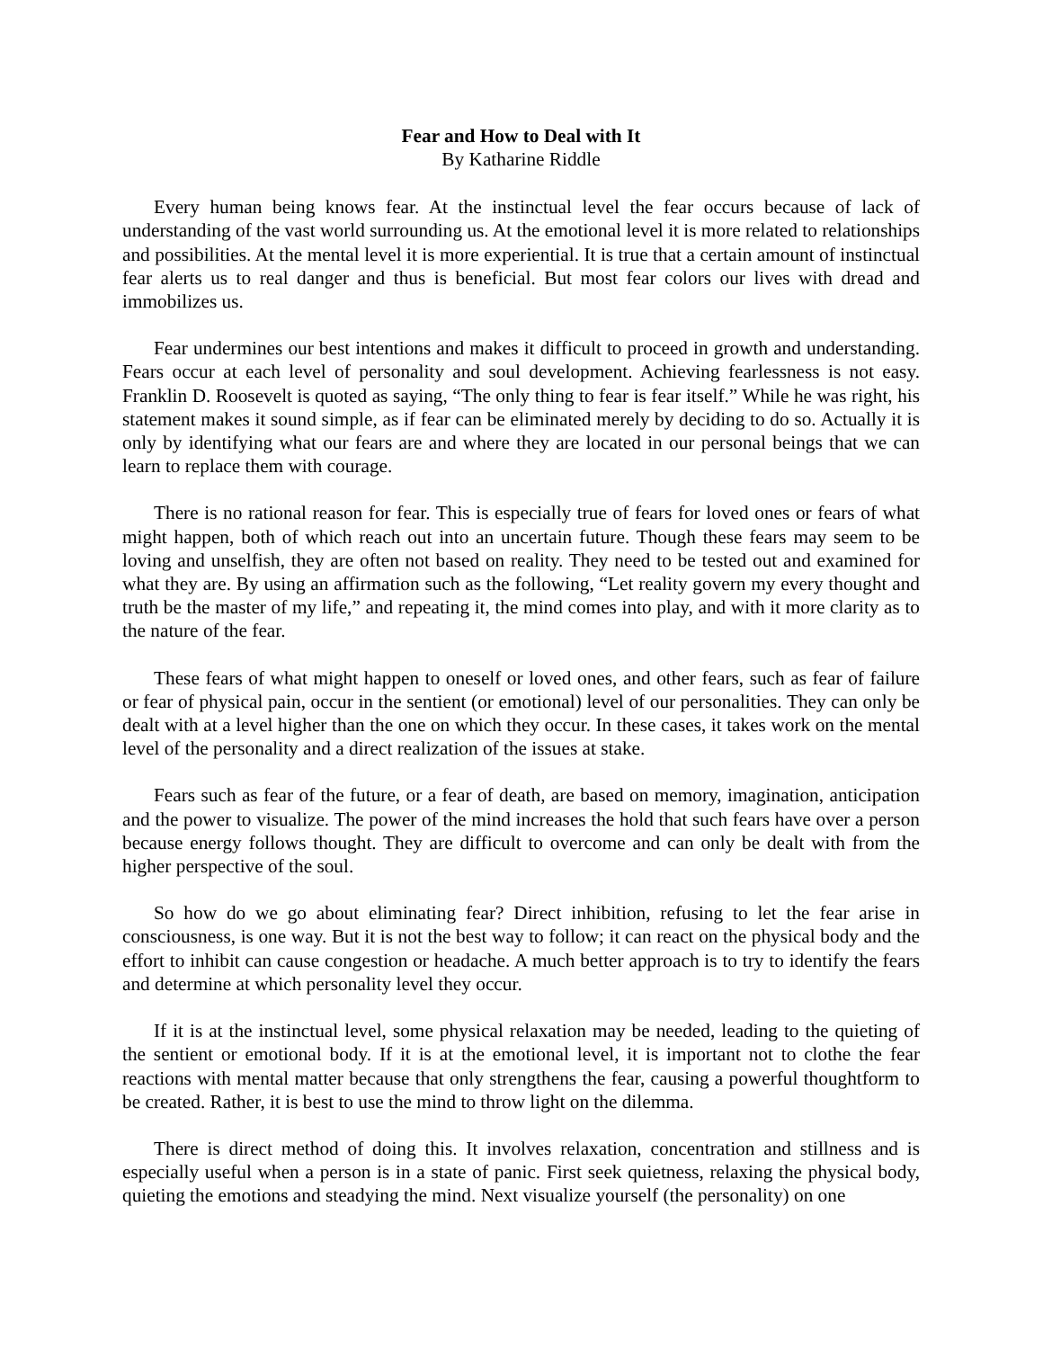Fear and How to Deal with It
By Katharine Riddle
Every human being knows fear. At the instinctual level the fear occurs because of lack of understanding of the vast world surrounding us. At the emotional level it is more related to relationships and possibilities. At the mental level it is more experiential. It is true that a certain amount of instinctual fear alerts us to real danger and thus is beneficial. But most fear colors our lives with dread and immobilizes us.
Fear undermines our best intentions and makes it difficult to proceed in growth and understanding. Fears occur at each level of personality and soul development. Achieving fearlessness is not easy. Franklin D. Roosevelt is quoted as saying, “The only thing to fear is fear itself.” While he was right, his statement makes it sound simple, as if fear can be eliminated merely by deciding to do so. Actually it is only by identifying what our fears are and where they are located in our personal beings that we can learn to replace them with courage.
There is no rational reason for fear. This is especially true of fears for loved ones or fears of what might happen, both of which reach out into an uncertain future. Though these fears may seem to be loving and unselfish, they are often not based on reality. They need to be tested out and examined for what they are. By using an affirmation such as the following, “Let reality govern my every thought and truth be the master of my life,” and repeating it, the mind comes into play, and with it more clarity as to the nature of the fear.
These fears of what might happen to oneself or loved ones, and other fears, such as fear of failure or fear of physical pain, occur in the sentient (or emotional) level of our personalities. They can only be dealt with at a level higher than the one on which they occur. In these cases, it takes work on the mental level of the personality and a direct realization of the issues at stake.
Fears such as fear of the future, or a fear of death, are based on memory, imagination, anticipation and the power to visualize. The power of the mind increases the hold that such fears have over a person because energy follows thought. They are difficult to overcome and can only be dealt with from the higher perspective of the soul.
So how do we go about eliminating fear? Direct inhibition, refusing to let the fear arise in consciousness, is one way. But it is not the best way to follow; it can react on the physical body and the effort to inhibit can cause congestion or headache. A much better approach is to try to identify the fears and determine at which personality level they occur.
If it is at the instinctual level, some physical relaxation may be needed, leading to the quieting of the sentient or emotional body. If it is at the emotional level, it is important not to clothe the fear reactions with mental matter because that only strengthens the fear, causing a powerful thoughtform to be created. Rather, it is best to use the mind to throw light on the dilemma.
There is direct method of doing this. It involves relaxation, concentration and stillness and is especially useful when a person is in a state of panic. First seek quietness, relaxing the physical body, quieting the emotions and steadying the mind. Next visualize yourself (the personality) on one